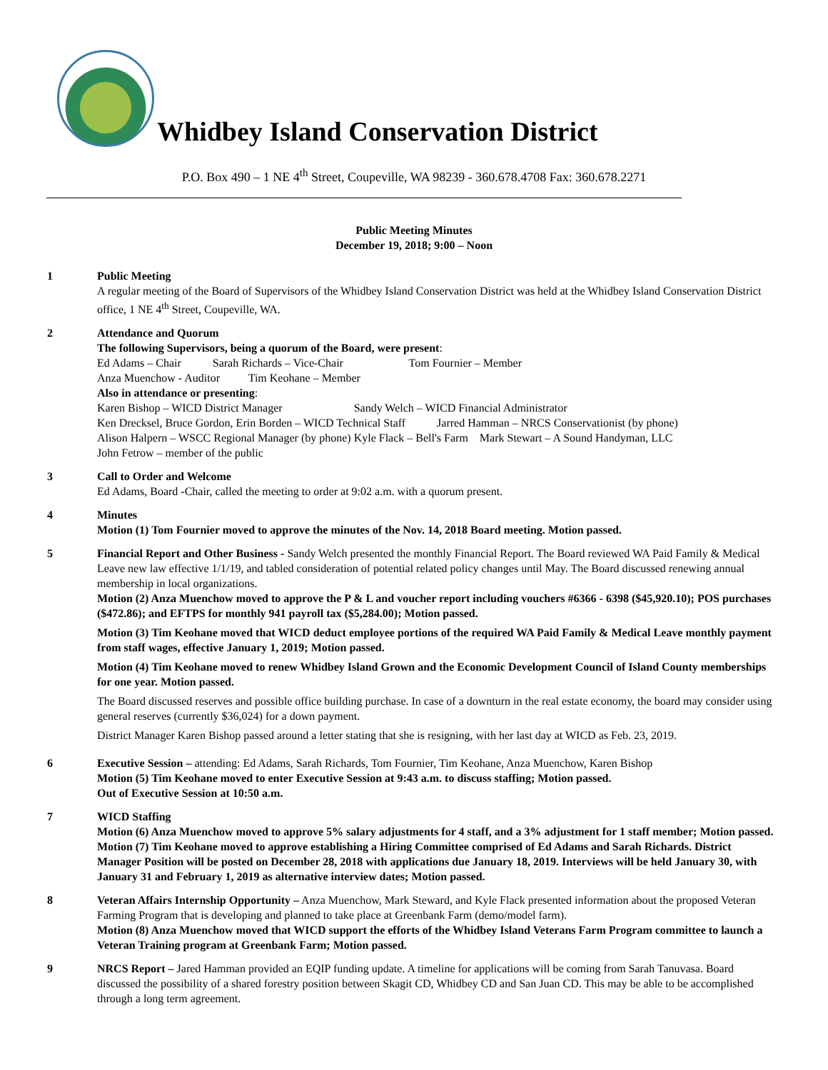Whidbey Island Conservation District
P.O. Box 490 – 1 NE 4<sup>th</sup> Street, Coupeville, WA 98239 - 360.678.4708 Fax: 360.678.2271
Public Meeting Minutes
December 19, 2018; 9:00 – Noon
1 Public Meeting
A regular meeting of the Board of Supervisors of the Whidbey Island Conservation District was held at the Whidbey Island Conservation District office, 1 NE 4<sup>th</sup> Street, Coupeville, WA.
2 Attendance and Quorum
The following Supervisors, being a quorum of the Board, were present:
Ed Adams – Chair Sarah Richards – Vice-Chair Tom Fournier – Member
Anza Muenchow - Auditor Tim Keohane – Member
Also in attendance or presenting:
Karen Bishop – WICD District Manager Sandy Welch – WICD Financial Administrator
Ken Drecksel, Bruce Gordon, Erin Borden – WICD Technical Staff Jarred Hamman – NRCS Conservationist (by phone)
Alison Halpern – WSCC Regional Manager (by phone) Kyle Flack – Bell's Farm Mark Stewart – A Sound Handyman, LLC
John Fetrow – member of the public
3 Call to Order and Welcome
Ed Adams, Board -Chair, called the meeting to order at 9:02 a.m. with a quorum present.
4 Minutes
Motion (1) Tom Fournier moved to approve the minutes of the Nov. 14, 2018 Board meeting. Motion passed.
5 Financial Report and Other Business - Sandy Welch presented the monthly Financial Report. The Board reviewed WA Paid Family & Medical Leave new law effective 1/1/19, and tabled consideration of potential related policy changes until May. The Board discussed renewing annual membership in local organizations.
Motion (2) Anza Muenchow moved to approve the P & L and voucher report including vouchers #6366 - 6398 ($45,920.10); POS purchases ($472.86); and EFTPS for monthly 941 payroll tax ($5,284.00); Motion passed.
Motion (3) Tim Keohane moved that WICD deduct employee portions of the required WA Paid Family & Medical Leave monthly payment from staff wages, effective January 1, 2019; Motion passed.
Motion (4) Tim Keohane moved to renew Whidbey Island Grown and the Economic Development Council of Island County memberships for one year. Motion passed.
The Board discussed reserves and possible office building purchase. In case of a downturn in the real estate economy, the board may consider using general reserves (currently $36,024) for a down payment.
District Manager Karen Bishop passed around a letter stating that she is resigning, with her last day at WICD as Feb. 23, 2019.
6 Executive Session – attending: Ed Adams, Sarah Richards, Tom Fournier, Tim Keohane, Anza Muenchow, Karen Bishop
Motion (5) Tim Keohane moved to enter Executive Session at 9:43 a.m. to discuss staffing; Motion passed.
Out of Executive Session at 10:50 a.m.
7 WICD Staffing
Motion (6) Anza Muenchow moved to approve 5% salary adjustments for 4 staff, and a 3% adjustment for 1 staff member; Motion passed.
Motion (7) Tim Keohane moved to approve establishing a Hiring Committee comprised of Ed Adams and Sarah Richards. District Manager Position will be posted on December 28, 2018 with applications due January 18, 2019. Interviews will be held January 30, with January 31 and February 1, 2019 as alternative interview dates; Motion passed.
8 Veteran Affairs Internship Opportunity – Anza Muenchow, Mark Steward, and Kyle Flack presented information about the proposed Veteran Farming Program that is developing and planned to take place at Greenbank Farm (demo/model farm).
Motion (8) Anza Muenchow moved that WICD support the efforts of the Whidbey Island Veterans Farm Program committee to launch a Veteran Training program at Greenbank Farm; Motion passed.
9 NRCS Report – Jared Hamman provided an EQIP funding update. A timeline for applications will be coming from Sarah Tanuvasa. Board discussed the possibility of a shared forestry position between Skagit CD, Whidbey CD and San Juan CD. This may be able to be accomplished through a long term agreement.